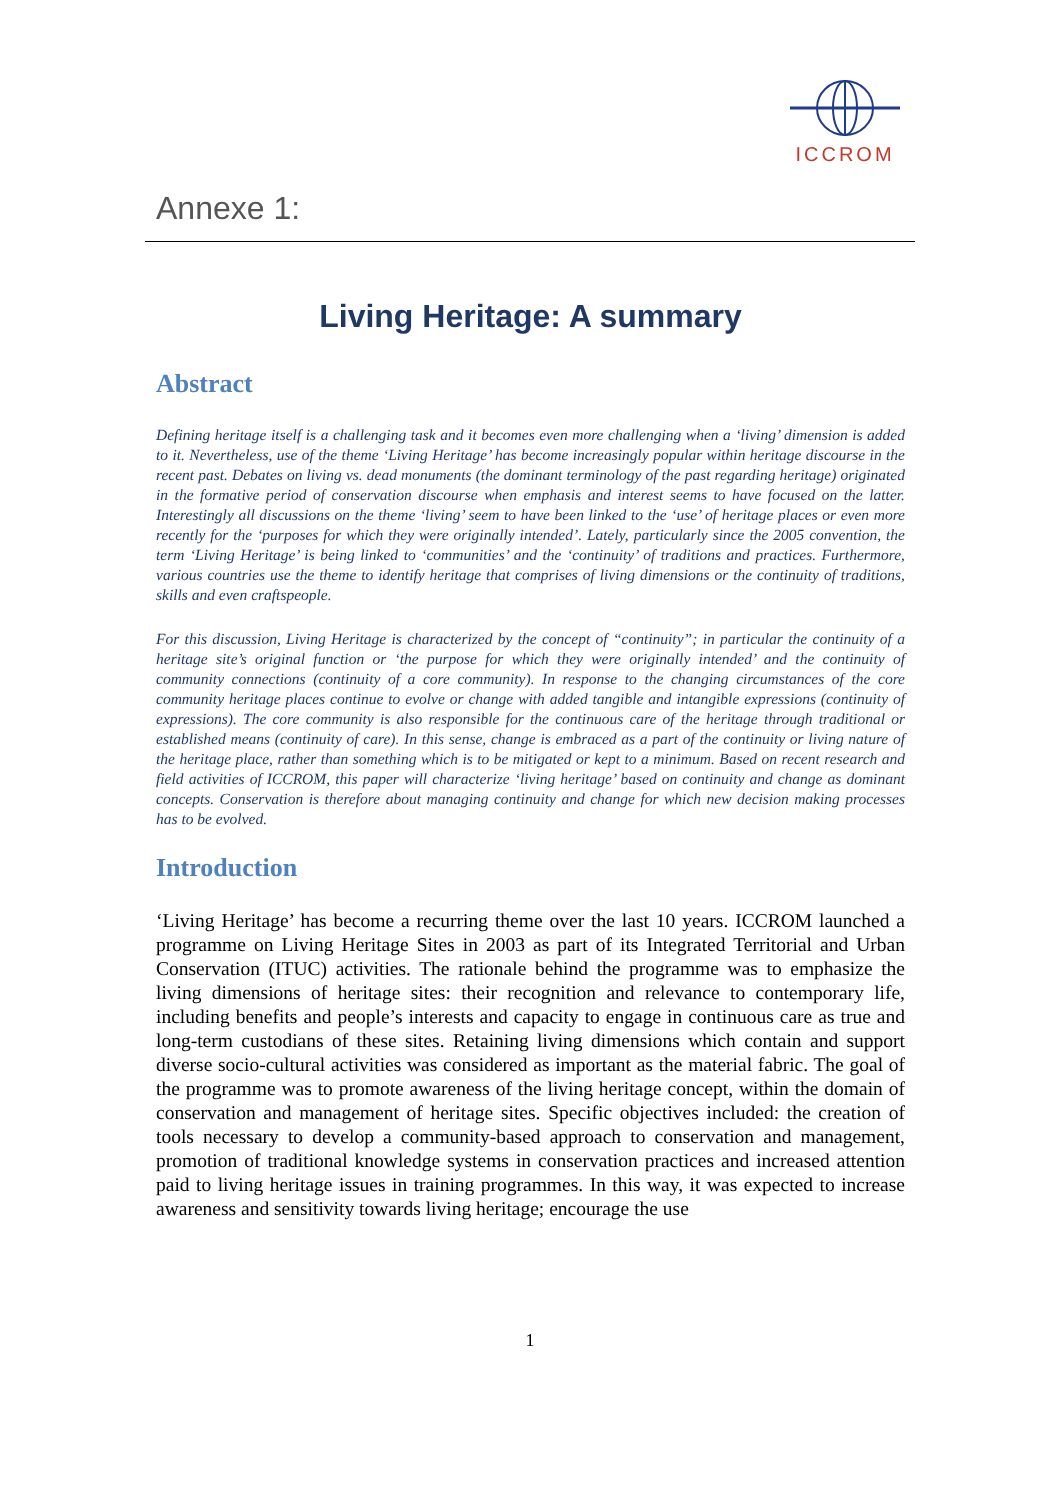ICCROM
Annexe 1:
Living Heritage: A summary
Abstract
Defining heritage itself is a challenging task and it becomes even more challenging when a ‘living’ dimension is added to it. Nevertheless, use of the theme ‘Living Heritage’ has become increasingly popular within heritage discourse in the recent past. Debates on living vs. dead monuments (the dominant terminology of the past regarding heritage) originated in the formative period of conservation discourse when emphasis and interest seems to have focused on the latter. Interestingly all discussions on the theme ‘living’ seem to have been linked to the ‘use’ of heritage places or even more recently for the ‘purposes for which they were originally intended’. Lately, particularly since the 2005 convention, the term ‘Living Heritage’ is being linked to ‘communities’ and the ‘continuity’ of traditions and practices. Furthermore, various countries use the theme to identify heritage that comprises of living dimensions or the continuity of traditions, skills and even craftspeople.
For this discussion, Living Heritage is characterized by the concept of “continuity”; in particular the continuity of a heritage site’s original function or ‘the purpose for which they were originally intended’ and the continuity of community connections (continuity of a core community). In response to the changing circumstances of the core community heritage places continue to evolve or change with added tangible and intangible expressions (continuity of expressions). The core community is also responsible for the continuous care of the heritage through traditional or established means (continuity of care). In this sense, change is embraced as a part of the continuity or living nature of the heritage place, rather than something which is to be mitigated or kept to a minimum. Based on recent research and field activities of ICCROM, this paper will characterize ‘living heritage’ based on continuity and change as dominant concepts. Conservation is therefore about managing continuity and change for which new decision making processes has to be evolved.
Introduction
‘Living Heritage’ has become a recurring theme over the last 10 years. ICCROM launched a programme on Living Heritage Sites in 2003 as part of its Integrated Territorial and Urban Conservation (ITUC) activities. The rationale behind the programme was to emphasize the living dimensions of heritage sites: their recognition and relevance to contemporary life, including benefits and people’s interests and capacity to engage in continuous care as true and long-term custodians of these sites. Retaining living dimensions which contain and support diverse socio-cultural activities was considered as important as the material fabric. The goal of the programme was to promote awareness of the living heritage concept, within the domain of conservation and management of heritage sites. Specific objectives included: the creation of tools necessary to develop a community-based approach to conservation and management, promotion of traditional knowledge systems in conservation practices and increased attention paid to living heritage issues in training programmes. In this way, it was expected to increase awareness and sensitivity towards living heritage; encourage the use
1